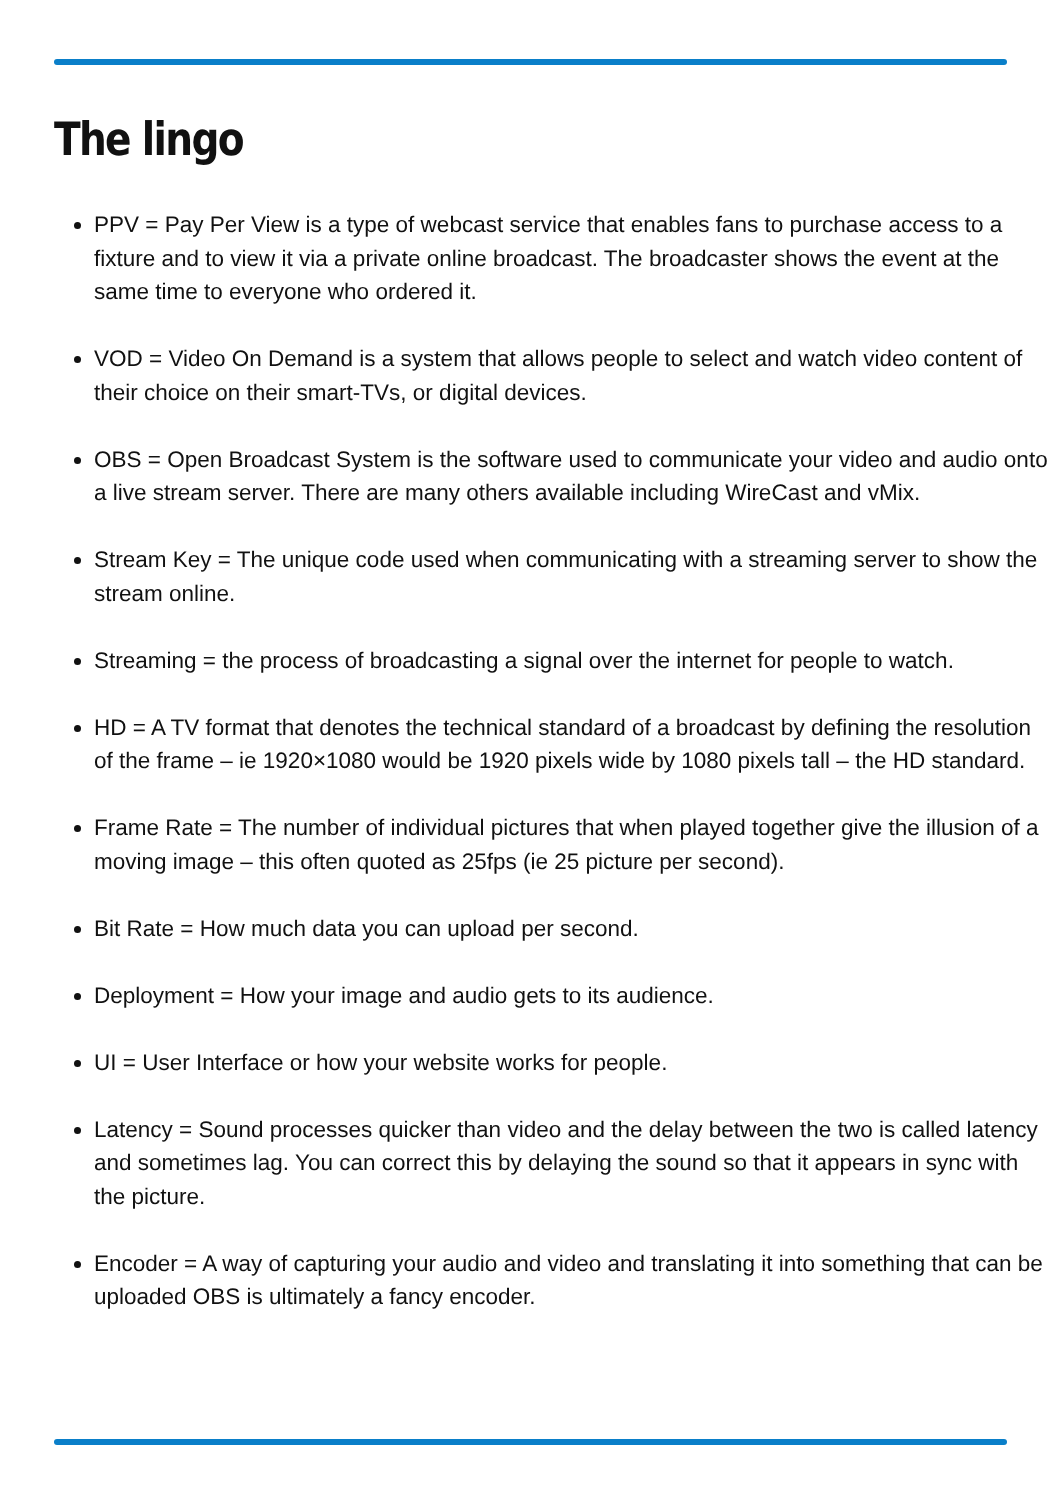The lingo
PPV = Pay Per View is a type of webcast service that enables fans to purchase access to a fixture and to view it via a private online broadcast. The broadcaster shows the event at the same time to everyone who ordered it.
VOD = Video On Demand is a system that allows people to select and watch video content of their choice on their smart-TVs, or digital devices.
OBS = Open Broadcast System is the software used to communicate your video and audio onto a live stream server. There are many others available including WireCast and vMix.
Stream Key = The unique code used when communicating with a streaming server to show the stream online.
Streaming = the process of broadcasting a signal over the internet for people to watch.
HD = A TV format that denotes the technical standard of a broadcast by defining the resolution of the frame – ie 1920×1080 would be 1920 pixels wide by 1080 pixels tall – the HD standard.
Frame Rate = The number of individual pictures that when played together give the illusion of a moving image – this often quoted as 25fps (ie 25 picture per second).
Bit Rate = How much data you can upload per second.
Deployment = How your image and audio gets to its audience.
UI = User Interface or how your website works for people.
Latency = Sound processes quicker than video and the delay between the two is called latency and sometimes lag. You can correct this by delaying the sound so that it appears in sync with the picture.
Encoder = A way of capturing your audio and video and translating it into something that can be uploaded OBS is ultimately a fancy encoder.